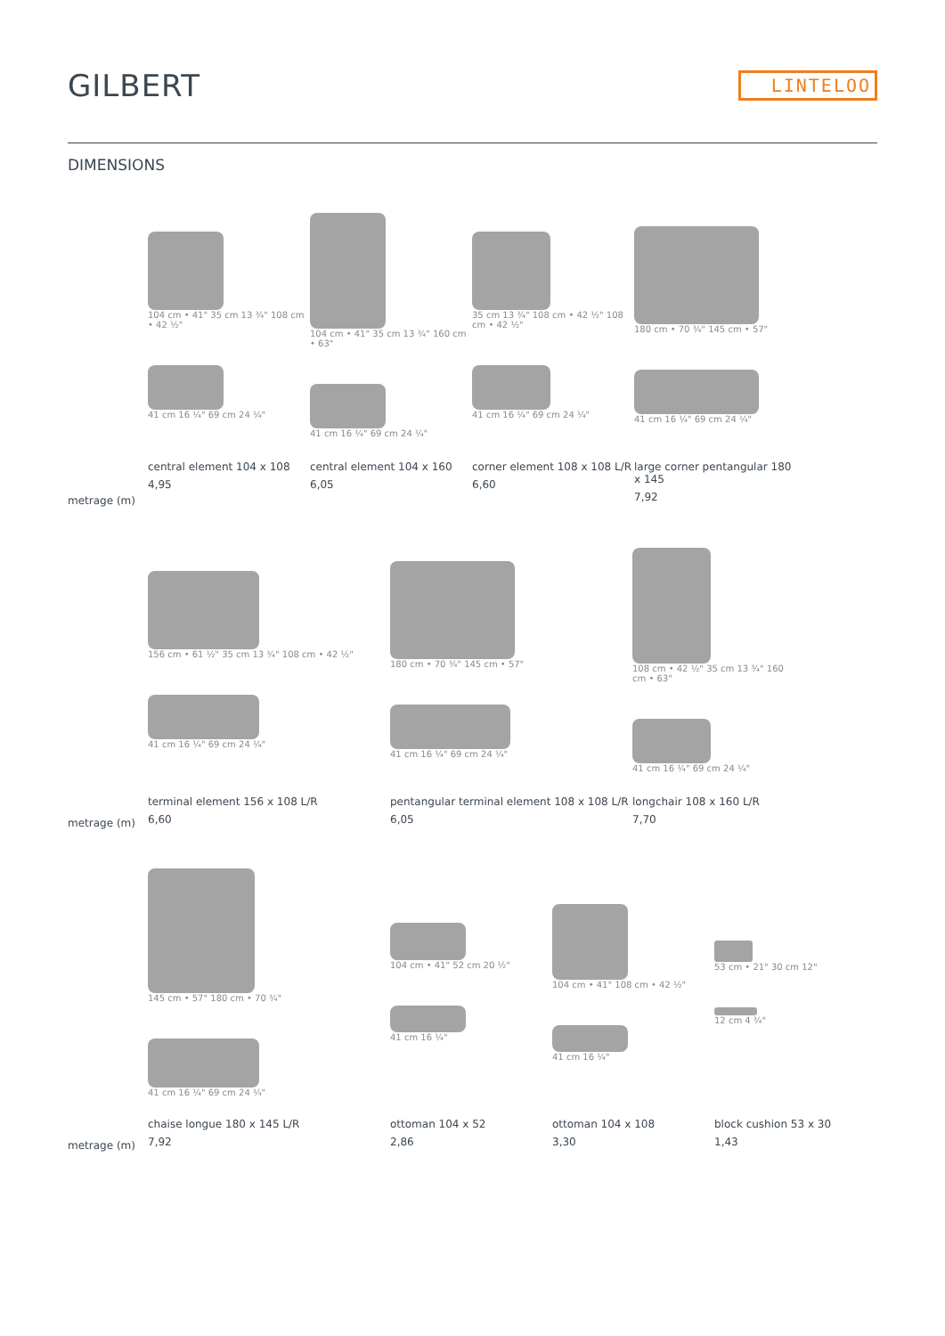GILBERT
LINTELOO
DIMENSIONS
metrage (m)
104 cm • 41" 35 cm 13 ¾" 108 cm • 42 ½"
41 cm 16 ¼" 69 cm 24 ¼"
central element 104 x 108
4,95
104 cm • 41" 35 cm 13 ¾" 160 cm • 63"
41 cm 16 ¼" 69 cm 24 ¼"
central element 104 x 160
6,05
35 cm 13 ¾" 108 cm • 42 ½" 108 cm • 42 ½"
41 cm 16 ¼" 69 cm 24 ¼"
corner element 108 x 108 L/R
6,60
180 cm • 70 ¾" 145 cm • 57"
41 cm 16 ¼" 69 cm 24 ¼"
large corner pentangular 180 x 145
7,92
metrage (m)
156 cm • 61 ½" 35 cm 13 ¾" 108 cm • 42 ½"
41 cm 16 ¼" 69 cm 24 ¼"
terminal element 156 x 108 L/R
6,60
180 cm • 70 ¾" 145 cm • 57"
41 cm 16 ¼" 69 cm 24 ¼"
pentangular terminal element 108 x 108 L/R
6,05
108 cm • 42 ½" 35 cm 13 ¾" 160 cm • 63"
41 cm 16 ¼" 69 cm 24 ¼"
longchair 108 x 160 L/R
7,70
metrage (m)
145 cm • 57" 180 cm • 70 ¾"
41 cm 16 ¼" 69 cm 24 ¼"
chaise longue 180 x 145 L/R
7,92
104 cm • 41" 52 cm 20 ½"
41 cm 16 ¼"
ottoman 104 x 52
2,86
104 cm • 41" 108 cm • 42 ½"
41 cm 16 ¼"
ottoman 104 x 108
3,30
53 cm • 21" 30 cm 12"
12 cm 4 ¾"
block cushion 53 x 30
1,43